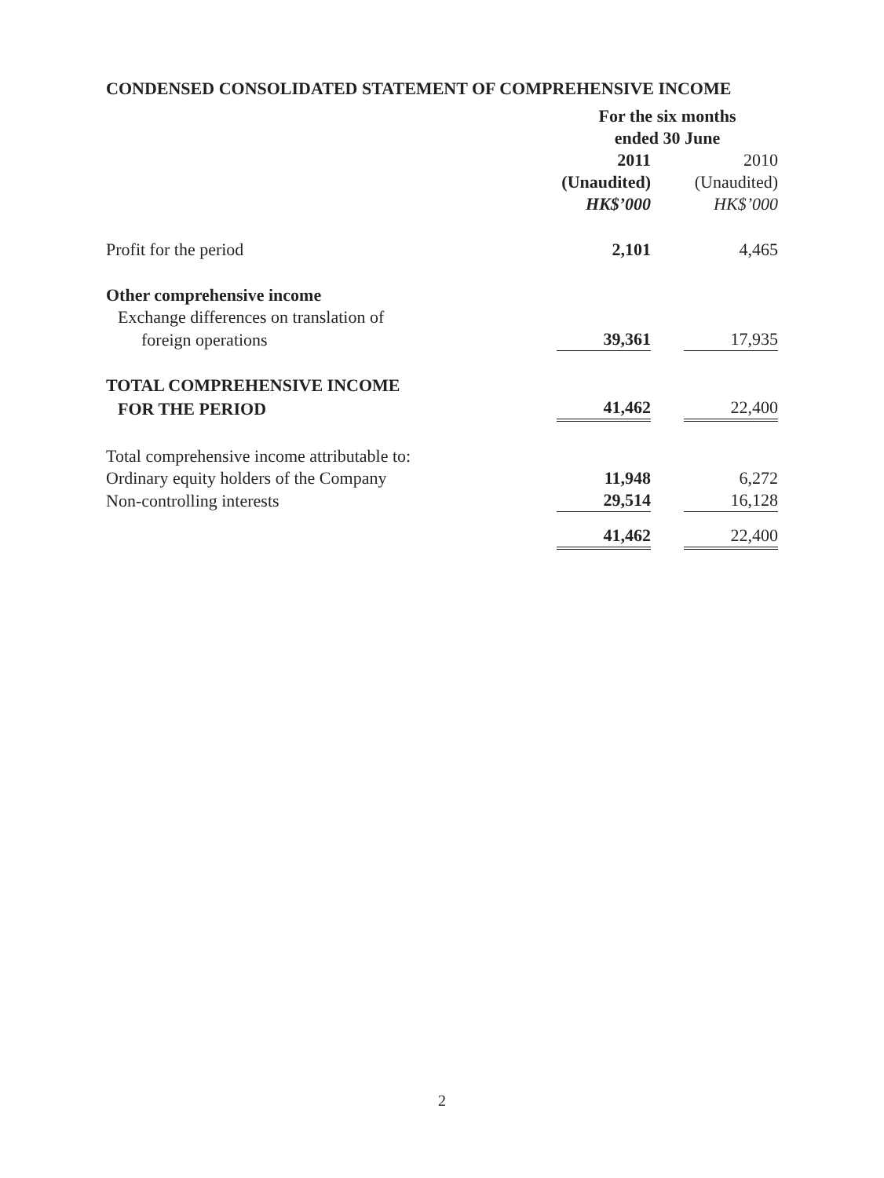CONDENSED CONSOLIDATED STATEMENT OF COMPREHENSIVE INCOME
| | For the six months ended 30 June | | |
| --- | --- | --- | --- |
| | 2011 | | 2010 |
| | (Unaudited) | | (Unaudited) |
| | HK$’000 | | HK$’000 |
| Profit for the period | 2,101 | | 4,465 |
| Other comprehensive income | | | |
| Exchange differences on translation of | | | |
| foreign operations | 39,361 | | 17,935 |
| TOTAL COMPREHENSIVE INCOME | | | |
| FOR THE PERIOD | 41,462 | | 22,400 |
| Total comprehensive income attributable to: | | | |
| Ordinary equity holders of the Company | 11,948 | | 6,272 |
| Non-controlling interests | 29,514 | | 16,128 |
| | 41,462 | | 22,400 |
2